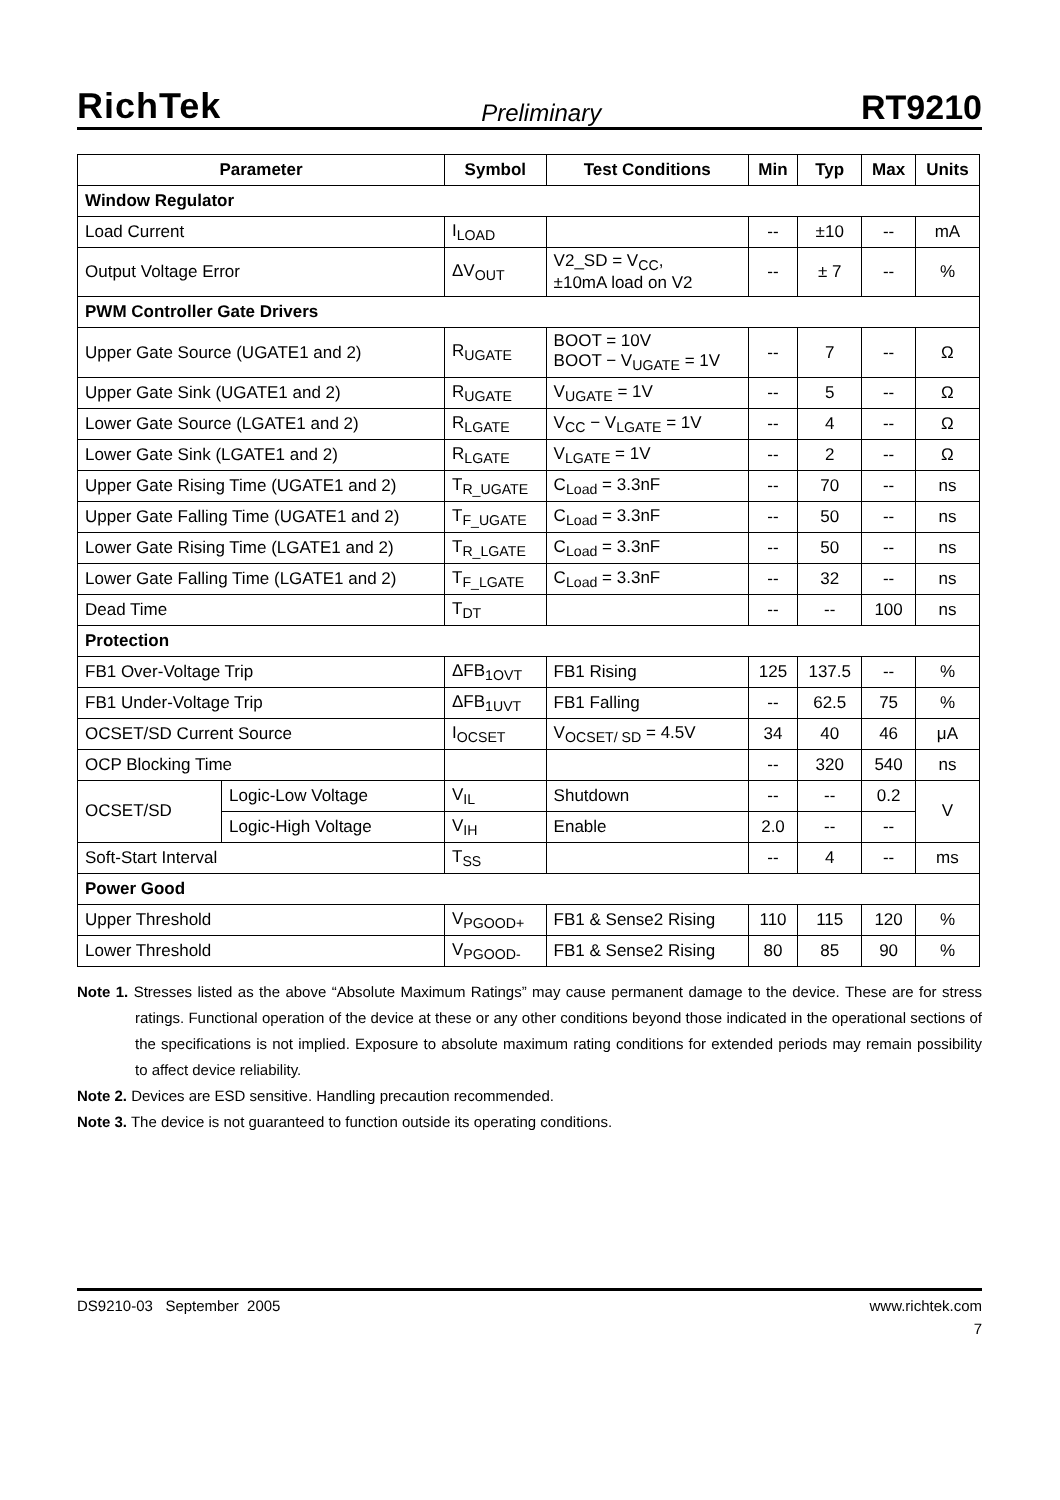RichTek Preliminary RT9210
| Parameter | | Symbol | Test Conditions | Min | Typ | Max | Units |
| --- | --- | --- | --- | --- | --- | --- | --- |
| Window Regulator | | | | | | | |
| Load Current | | I<sub>LOAD</sub> | | -- | ±10 | -- | mA |
| Output Voltage Error | | ΔV<sub>OUT</sub> | V2_SD = V<sub>CC</sub>, ±10mA load on V2 | -- | ± 7 | -- | % |
| PWM Controller Gate Drivers | | | | | | | |
| Upper Gate Source (UGATE1 and 2) | | R<sub>UGATE</sub> | BOOT = 10V BOOT − V<sub>UGATE</sub> = 1V | -- | 7 | -- | Ω |
| Upper Gate Sink (UGATE1 and 2) | | R<sub>UGATE</sub> | V<sub>UGATE</sub> = 1V | -- | 5 | -- | Ω |
| Lower Gate Source (LGATE1 and 2) | | R<sub>LGATE</sub> | V<sub>CC</sub> − V<sub>LGATE</sub> = 1V | -- | 4 | -- | Ω |
| Lower Gate Sink (LGATE1 and 2) | | R<sub>LGATE</sub> | V<sub>LGATE</sub> = 1V | -- | 2 | -- | Ω |
| Upper Gate Rising Time (UGATE1 and 2) | | T<sub>R_UGATE</sub> | C<sub>Load</sub> = 3.3nF | -- | 70 | -- | ns |
| Upper Gate Falling Time (UGATE1 and 2) | | T<sub>F_UGATE</sub> | C<sub>Load</sub> = 3.3nF | -- | 50 | -- | ns |
| Lower Gate Rising Time (LGATE1 and 2) | | T<sub>R_LGATE</sub> | C<sub>Load</sub> = 3.3nF | -- | 50 | -- | ns |
| Lower Gate Falling Time (LGATE1 and 2) | | T<sub>F_LGATE</sub> | C<sub>Load</sub> = 3.3nF | -- | 32 | -- | ns |
| Dead Time | | T<sub>DT</sub> | | -- | -- | 100 | ns |
| Protection | | | | | | | |
| FB1 Over-Voltage Trip | | ΔFB<sub>1OVT</sub> | FB1 Rising | 125 | 137.5 | -- | % |
| FB1 Under-Voltage Trip | | ΔFB<sub>1UVT</sub> | FB1 Falling | -- | 62.5 | 75 | % |
| OCSET/SD Current Source | | I<sub>OCSET</sub> | V<sub>OCSET/ SD</sub> = 4.5V | 34 | 40 | 46 | μA |
| OCP Blocking Time | | | | -- | 320 | 540 | ns |
| OCSET/SD | Logic-Low Voltage | V<sub>IL</sub> | Shutdown | -- | -- | 0.2 | V |
| | Logic-High Voltage | V<sub>IH</sub> | Enable | 2.0 | -- | -- | |
| Soft-Start Interval | | T<sub>SS</sub> | | -- | 4 | -- | ms |
| Power Good | | | | | | | |
| Upper Threshold | | V<sub>PGOOD+</sub> | FB1 & Sense2 Rising | 110 | 115 | 120 | % |
| Lower Threshold | | V<sub>PGOOD-</sub> | FB1 & Sense2 Rising | 80 | 85 | 90 | % |
Note 1. Stresses listed as the above “Absolute Maximum Ratings” may cause permanent damage to the device. These are for stress ratings. Functional operation of the device at these or any other conditions beyond those indicated in the operational sections of the specifications is not implied. Exposure to absolute maximum rating conditions for extended periods may remain possibility to affect device reliability.
Note 2. Devices are ESD sensitive. Handling precaution recommended.
Note 3. The device is not guaranteed to function outside its operating conditions.
DS9210-03 September 2005 www.richtek.com
7